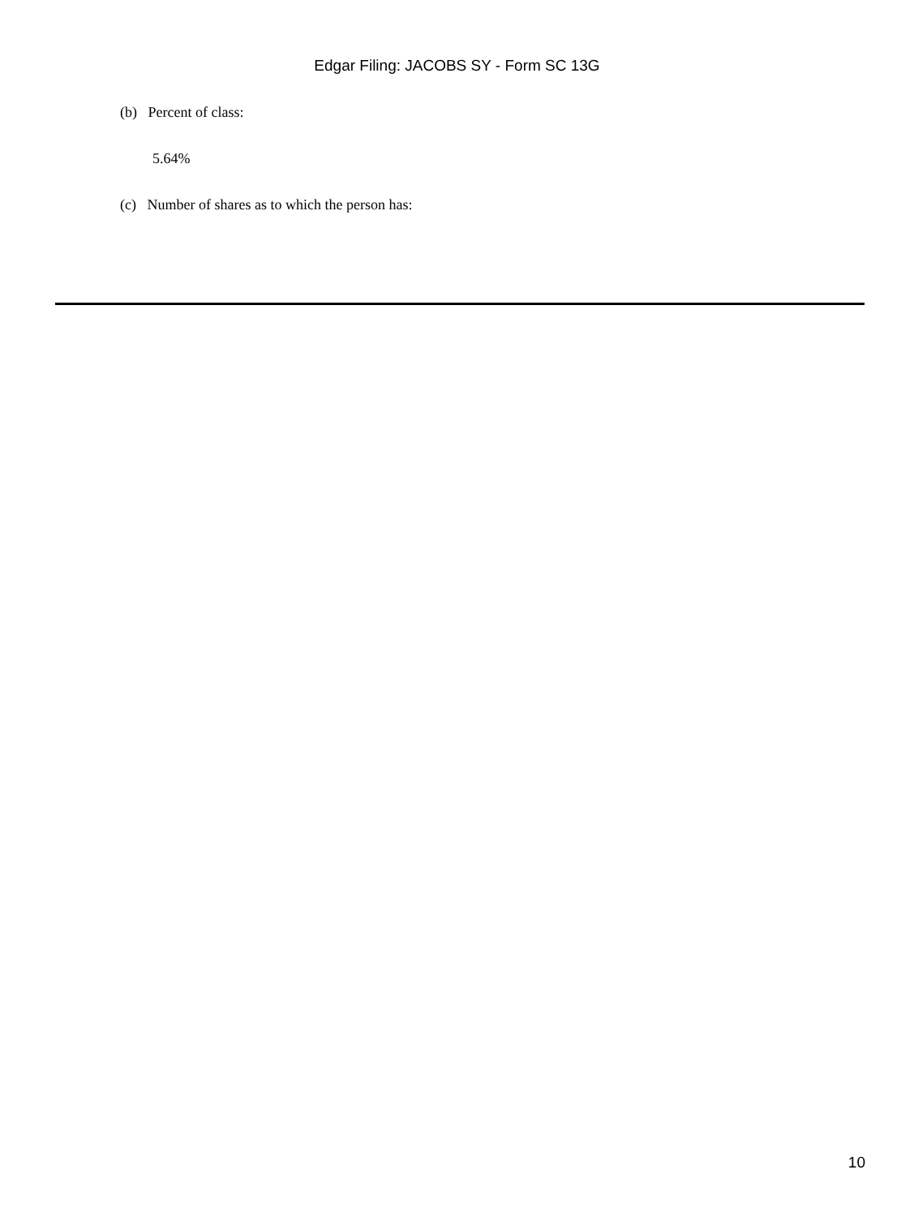Edgar Filing: JACOBS SY - Form SC 13G
(b) Percent of class:
5.64%
(c) Number of shares as to which the person has:
10